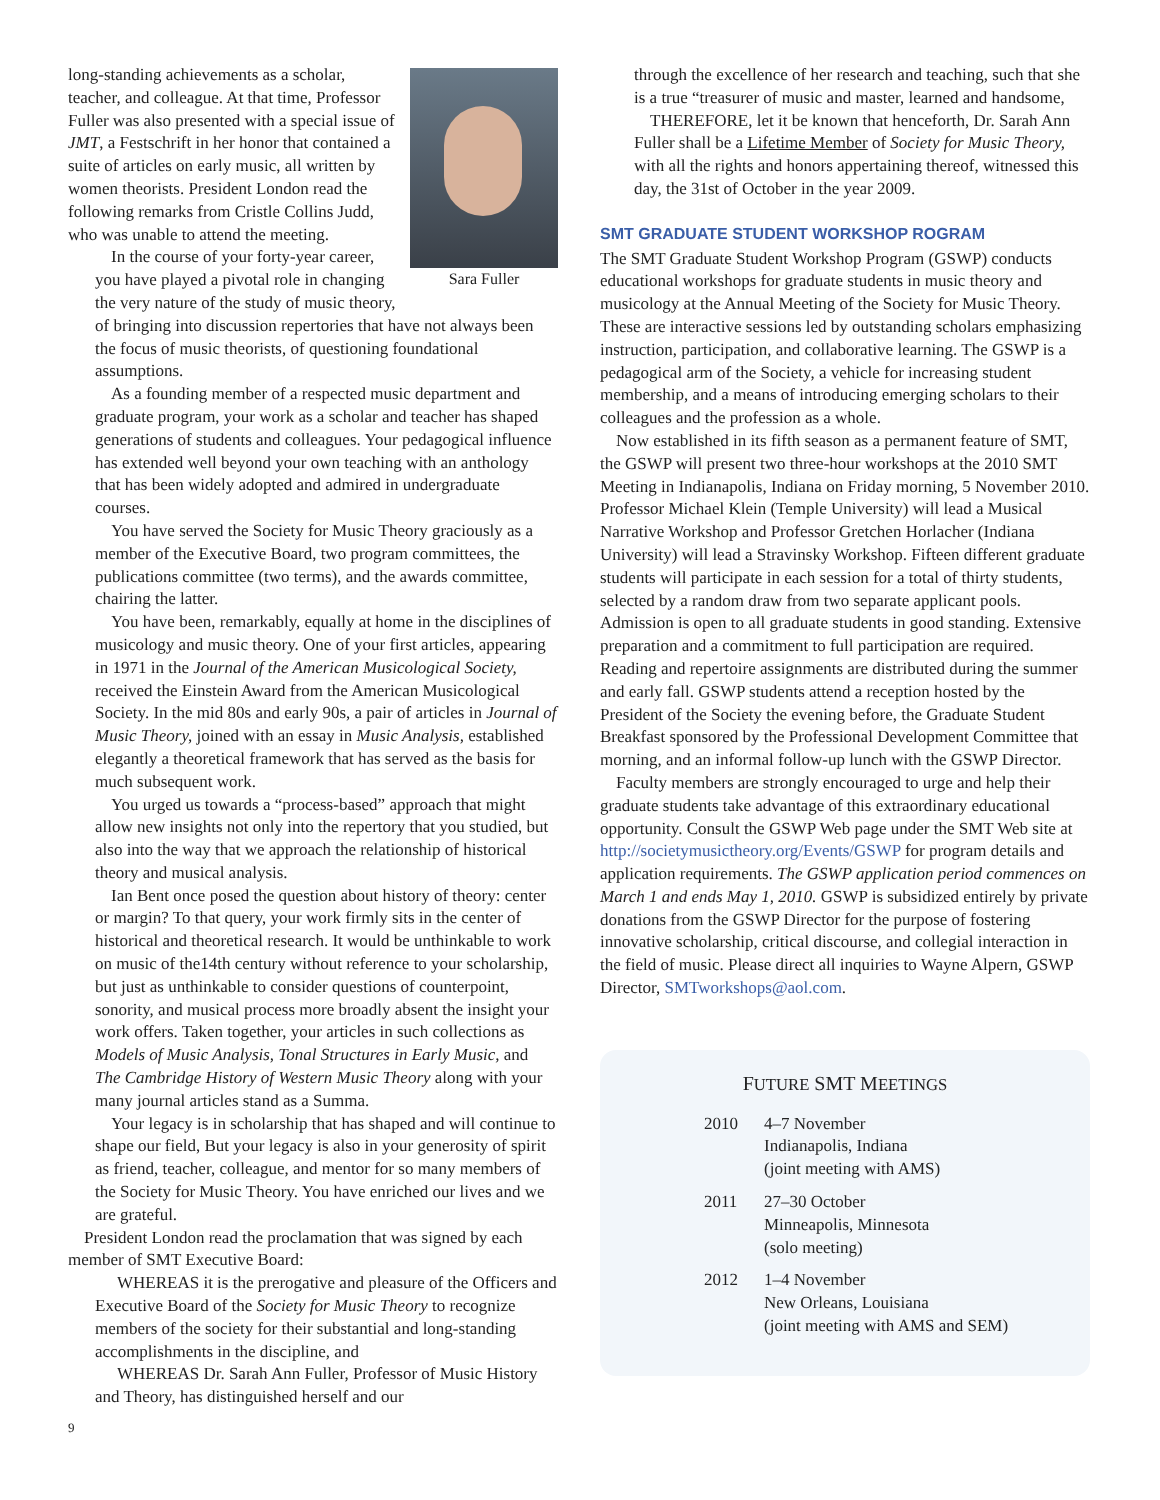Sara Fuller
long-standing achievements as a scholar, teacher, and colleague. At that time, Professor Fuller was also presented with a special issue of JMT, a Festschrift in her honor that contained a suite of articles on early music, all written by women theorists. President London read the following remarks from Cristle Collins Judd, who was unable to attend the meeting.
In the course of your forty-year career, you have played a pivotal role in changing the very nature of the study of music theory, of bringing into discussion repertories that have not always been the focus of music theorists, of questioning foundational assumptions.
As a founding member of a respected music department and graduate program, your work as a scholar and teacher has shaped generations of students and colleagues. Your pedagogical influence has extended well beyond your own teaching with an anthology that has been widely adopted and admired in undergraduate courses.
You have served the Society for Music Theory graciously as a member of the Executive Board, two program committees, the publications committee (two terms), and the awards committee, chairing the latter.
You have been, remarkably, equally at home in the disciplines of musicology and music theory. One of your first articles, appearing in 1971 in the Journal of the American Musicological Society, received the Einstein Award from the American Musicological Society. In the mid 80s and early 90s, a pair of articles in Journal of Music Theory, joined with an essay in Music Analysis, established elegantly a theoretical framework that has served as the basis for much subsequent work.
You urged us towards a “process-based” approach that might allow new insights not only into the repertory that you studied, but also into the way that we approach the relationship of historical theory and musical analysis.
Ian Bent once posed the question about history of theory: center or margin? To that query, your work firmly sits in the center of historical and theoretical research. It would be unthinkable to work on music of the14th century without reference to your scholarship, but just as unthinkable to consider questions of counterpoint, sonority, and musical process more broadly absent the insight your work offers. Taken together, your articles in such collections as Models of Music Analysis, Tonal Structures in Early Music, and The Cambridge History of Western Music Theory along with your many journal articles stand as a Summa.
Your legacy is in scholarship that has shaped and will continue to shape our field, But your legacy is also in your generosity of spirit as friend, teacher, colleague, and mentor for so many members of the Society for Music Theory. You have enriched our lives and we are grateful.
President London read the proclamation that was signed by each member of SMT Executive Board:
WHEREAS it is the prerogative and pleasure of the Officers and Executive Board of the Society for Music Theory to recognize members of the society for their substantial and long-standing accomplishments in the discipline, and
WHEREAS Dr. Sarah Ann Fuller, Professor of Music History and Theory, has distinguished herself and our
through the excellence of her research and teaching, such that she is a true “treasurer of music and master, learned and handsome,
THEREFORE, let it be known that henceforth, Dr. Sarah Ann Fuller shall be a Lifetime Member of Society for Music Theory, with all the rights and honors appertaining thereof, witnessed this day, the 31st of October in the year 2009.
SMT GRADUATE STUDENT WORKSHOP ROGRAM
The SMT Graduate Student Workshop Program (GSWP) conducts educational workshops for graduate students in music theory and musicology at the Annual Meeting of the Society for Music Theory. These are interactive sessions led by outstanding scholars emphasizing instruction, participation, and collaborative learning. The GSWP is a pedagogical arm of the Society, a vehicle for increasing student membership, and a means of introducing emerging scholars to their colleagues and the profession as a whole.
Now established in its fifth season as a permanent feature of SMT, the GSWP will present two three-hour workshops at the 2010 SMT Meeting in Indianapolis, Indiana on Friday morning, 5 November 2010. Professor Michael Klein (Temple University) will lead a Musical Narrative Workshop and Professor Gretchen Horlacher (Indiana University) will lead a Stravinsky Workshop. Fifteen different graduate students will participate in each session for a total of thirty students, selected by a random draw from two separate applicant pools. Admission is open to all graduate students in good standing. Extensive preparation and a commitment to full participation are required. Reading and repertoire assignments are distributed during the summer and early fall. GSWP students attend a reception hosted by the President of the Society the evening before, the Graduate Student Breakfast sponsored by the Professional Development Committee that morning, and an informal follow-up lunch with the GSWP Director.
Faculty members are strongly encouraged to urge and help their graduate students take advantage of this extraordinary educational opportunity. Consult the GSWP Web page under the SMT Web site at http://societymusictheory.org/Events/GSWP for program details and application requirements. The GSWP application period commences on March 1 and ends May 1, 2010. GSWP is subsidized entirely by private donations from the GSWP Director for the purpose of fostering innovative scholarship, critical discourse, and collegial interaction in the field of music. Please direct all inquiries to Wayne Alpern, GSWP Director, SMTworkshops@aol.com.
FUTURE SMT MEETINGS
| 2010 | 4–7 November Indianapolis, Indiana (joint meeting with AMS) |
| 2011 | 27–30 October Minneapolis, Minnesota (solo meeting) |
| 2012 | 1–4 November New Orleans, Louisiana (joint meeting with AMS and SEM) |
9